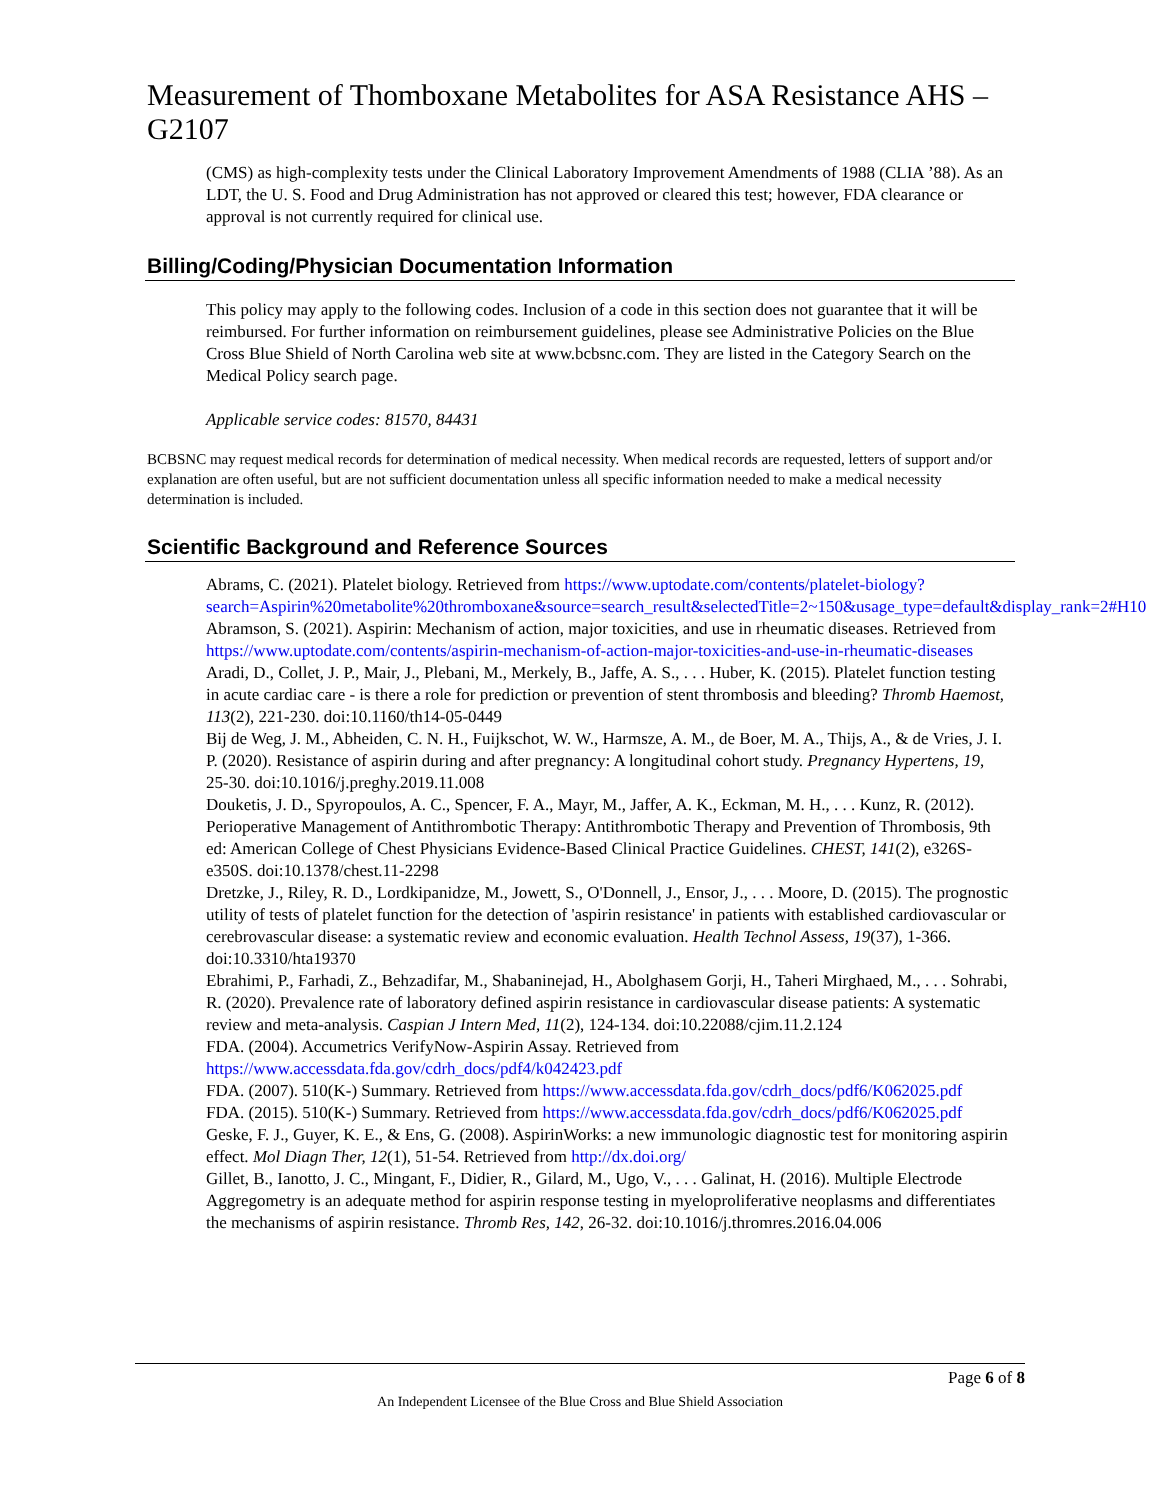Measurement of Thomboxane Metabolites for ASA Resistance AHS – G2107
(CMS) as high-complexity tests under the Clinical Laboratory Improvement Amendments of 1988 (CLIA ’88). As an LDT, the U. S. Food and Drug Administration has not approved or cleared this test; however, FDA clearance or approval is not currently required for clinical use.
Billing/Coding/Physician Documentation Information
This policy may apply to the following codes. Inclusion of a code in this section does not guarantee that it will be reimbursed. For further information on reimbursement guidelines, please see Administrative Policies on the Blue Cross Blue Shield of North Carolina web site at www.bcbsnc.com. They are listed in the Category Search on the Medical Policy search page.
Applicable service codes: 81570, 84431
BCBSNC may request medical records for determination of medical necessity. When medical records are requested, letters of support and/or explanation are often useful, but are not sufficient documentation unless all specific information needed to make a medical necessity determination is included.
Scientific Background and Reference Sources
Abrams, C. (2021). Platelet biology. Retrieved from https://www.uptodate.com/contents/platelet-biology?search=Aspirin%20metabolite%20thromboxane&source=search_result&selectedTitle=2~150&usage_type=default&display_rank=2#H10
Abramson, S. (2021). Aspirin: Mechanism of action, major toxicities, and use in rheumatic diseases. Retrieved from https://www.uptodate.com/contents/aspirin-mechanism-of-action-major-toxicities-and-use-in-rheumatic-diseases
Aradi, D., Collet, J. P., Mair, J., Plebani, M., Merkely, B., Jaffe, A. S., . . . Huber, K. (2015). Platelet function testing in acute cardiac care - is there a role for prediction or prevention of stent thrombosis and bleeding? Thromb Haemost, 113(2), 221-230. doi:10.1160/th14-05-0449
Bij de Weg, J. M., Abheiden, C. N. H., Fuijkschot, W. W., Harmsze, A. M., de Boer, M. A., Thijs, A., & de Vries, J. I. P. (2020). Resistance of aspirin during and after pregnancy: A longitudinal cohort study. Pregnancy Hypertens, 19, 25-30. doi:10.1016/j.preghy.2019.11.008
Douketis, J. D., Spyropoulos, A. C., Spencer, F. A., Mayr, M., Jaffer, A. K., Eckman, M. H., . . . Kunz, R. (2012). Perioperative Management of Antithrombotic Therapy: Antithrombotic Therapy and Prevention of Thrombosis, 9th ed: American College of Chest Physicians Evidence-Based Clinical Practice Guidelines. CHEST, 141(2), e326S-e350S. doi:10.1378/chest.11-2298
Dretzke, J., Riley, R. D., Lordkipanidze, M., Jowett, S., O'Donnell, J., Ensor, J., . . . Moore, D. (2015). The prognostic utility of tests of platelet function for the detection of 'aspirin resistance' in patients with established cardiovascular or cerebrovascular disease: a systematic review and economic evaluation. Health Technol Assess, 19(37), 1-366. doi:10.3310/hta19370
Ebrahimi, P., Farhadi, Z., Behzadifar, M., Shabaninejad, H., Abolghasem Gorji, H., Taheri Mirghaed, M., . . . Sohrabi, R. (2020). Prevalence rate of laboratory defined aspirin resistance in cardiovascular disease patients: A systematic review and meta-analysis. Caspian J Intern Med, 11(2), 124-134. doi:10.22088/cjim.11.2.124
FDA. (2004). Accumetrics VerifyNow-Aspirin Assay. Retrieved from https://www.accessdata.fda.gov/cdrh_docs/pdf4/k042423.pdf
FDA. (2007). 510(K-) Summary. Retrieved from https://www.accessdata.fda.gov/cdrh_docs/pdf6/K062025.pdf
FDA. (2015). 510(K-) Summary. Retrieved from https://www.accessdata.fda.gov/cdrh_docs/pdf6/K062025.pdf
Geske, F. J., Guyer, K. E., & Ens, G. (2008). AspirinWorks: a new immunologic diagnostic test for monitoring aspirin effect. Mol Diagn Ther, 12(1), 51-54. Retrieved from http://dx.doi.org/
Gillet, B., Ianotto, J. C., Mingant, F., Didier, R., Gilard, M., Ugo, V., . . . Galinat, H. (2016). Multiple Electrode Aggregometry is an adequate method for aspirin response testing in myeloproliferative neoplasms and differentiates the mechanisms of aspirin resistance. Thromb Res, 142, 26-32. doi:10.1016/j.thromres.2016.04.006
Page 6 of 8
An Independent Licensee of the Blue Cross and Blue Shield Association